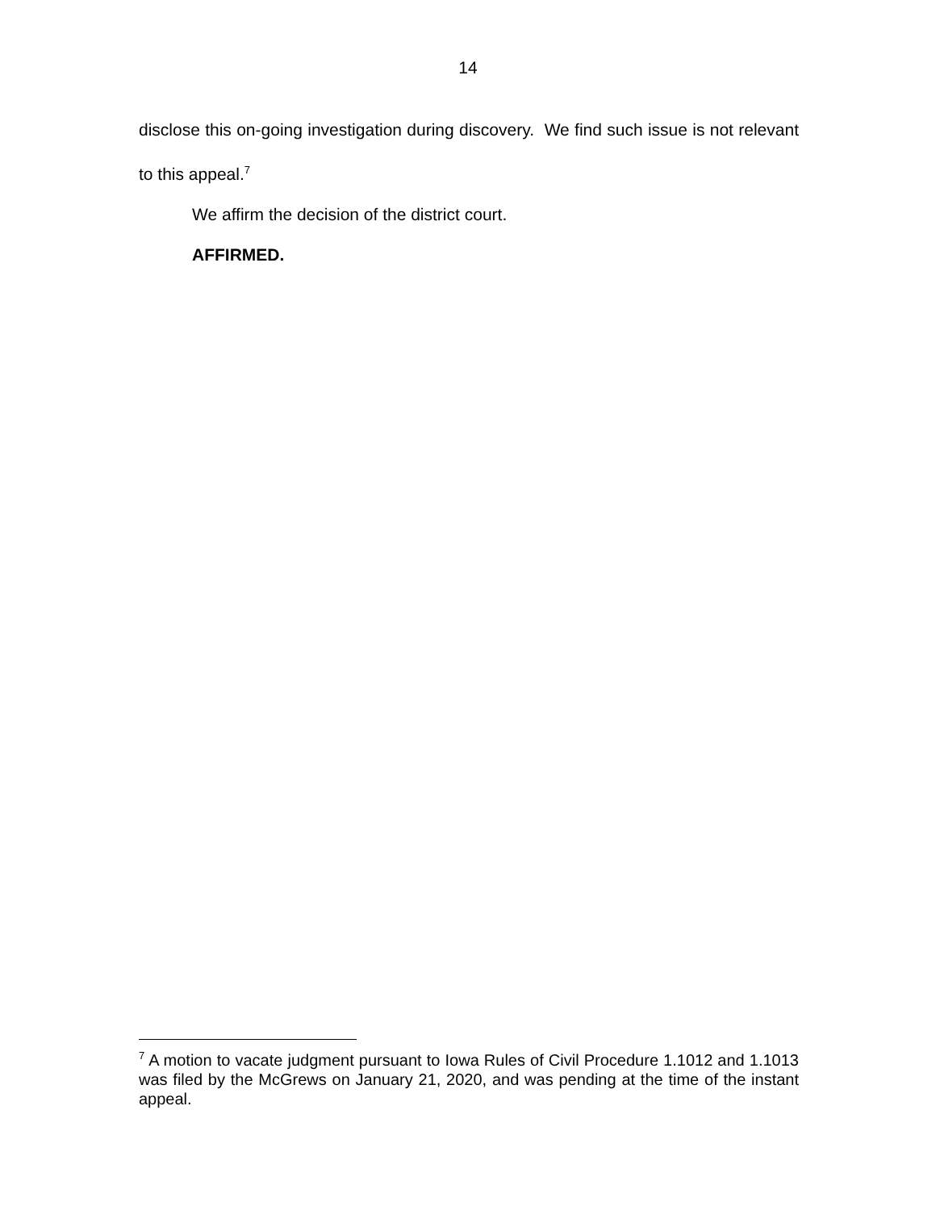14
disclose this on-going investigation during discovery. We find such issue is not relevant to this appeal.<sup>7</sup>
We affirm the decision of the district court.
AFFIRMED.
<sup>7</sup> A motion to vacate judgment pursuant to Iowa Rules of Civil Procedure 1.1012 and 1.1013 was filed by the McGrews on January 21, 2020, and was pending at the time of the instant appeal.